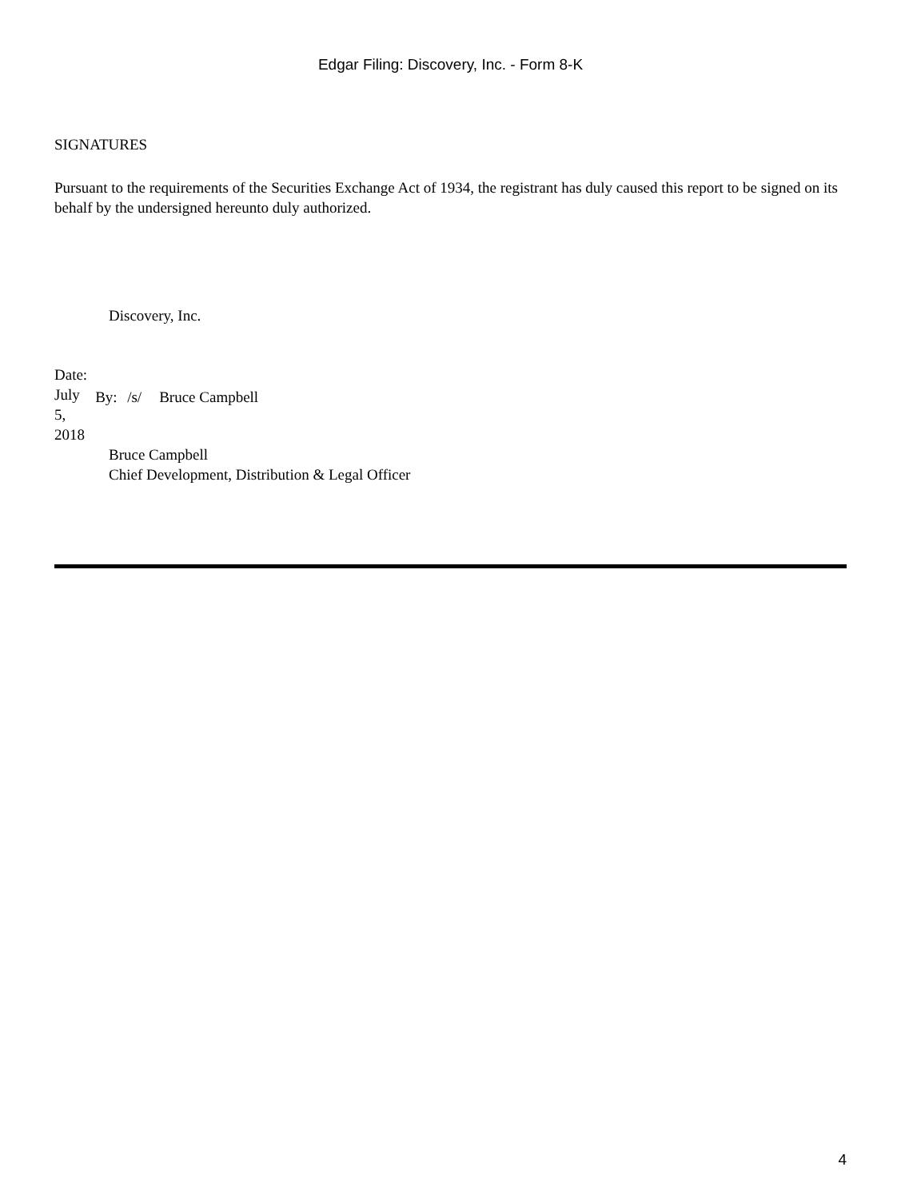Edgar Filing: Discovery, Inc. - Form 8-K
SIGNATURES
Pursuant to the requirements of the Securities Exchange Act of 1934, the registrant has duly caused this report to be signed on its behalf by the undersigned hereunto duly authorized.
Discovery, Inc.
| Date: July 5, 2018 | By: | /s/ | Bruce Campbell |
Bruce Campbell
Chief Development, Distribution & Legal Officer
4